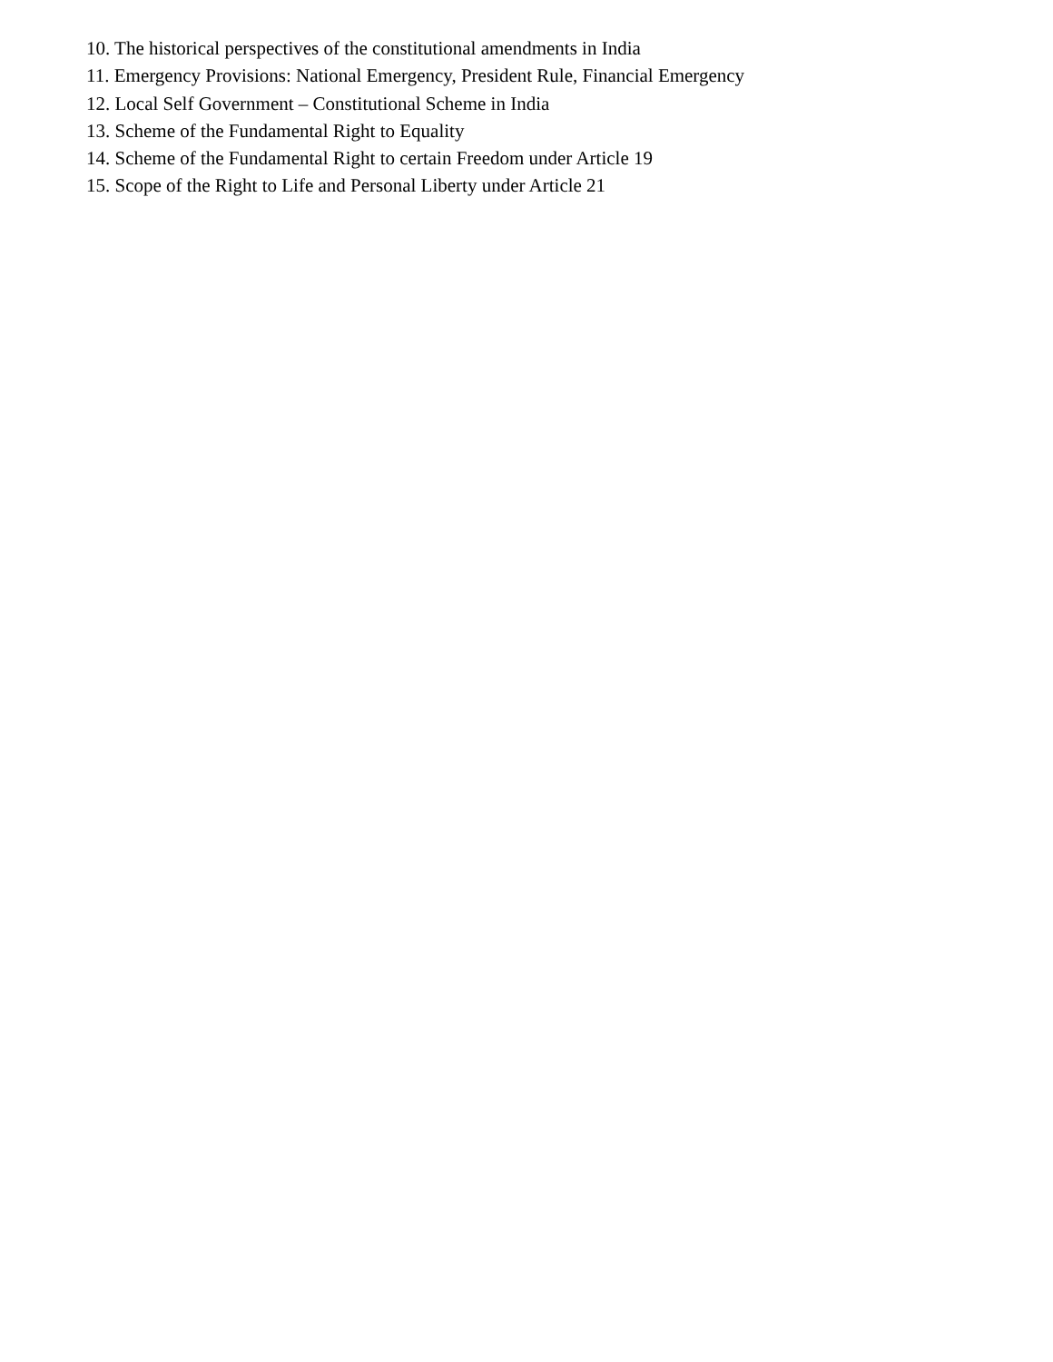10. The historical perspectives of the constitutional amendments in India
11. Emergency Provisions: National Emergency, President Rule, Financial Emergency
12. Local Self Government – Constitutional Scheme in India
13. Scheme of the Fundamental Right to Equality
14. Scheme of the Fundamental Right to certain Freedom under Article 19
15. Scope of the Right to Life and Personal Liberty under Article 21